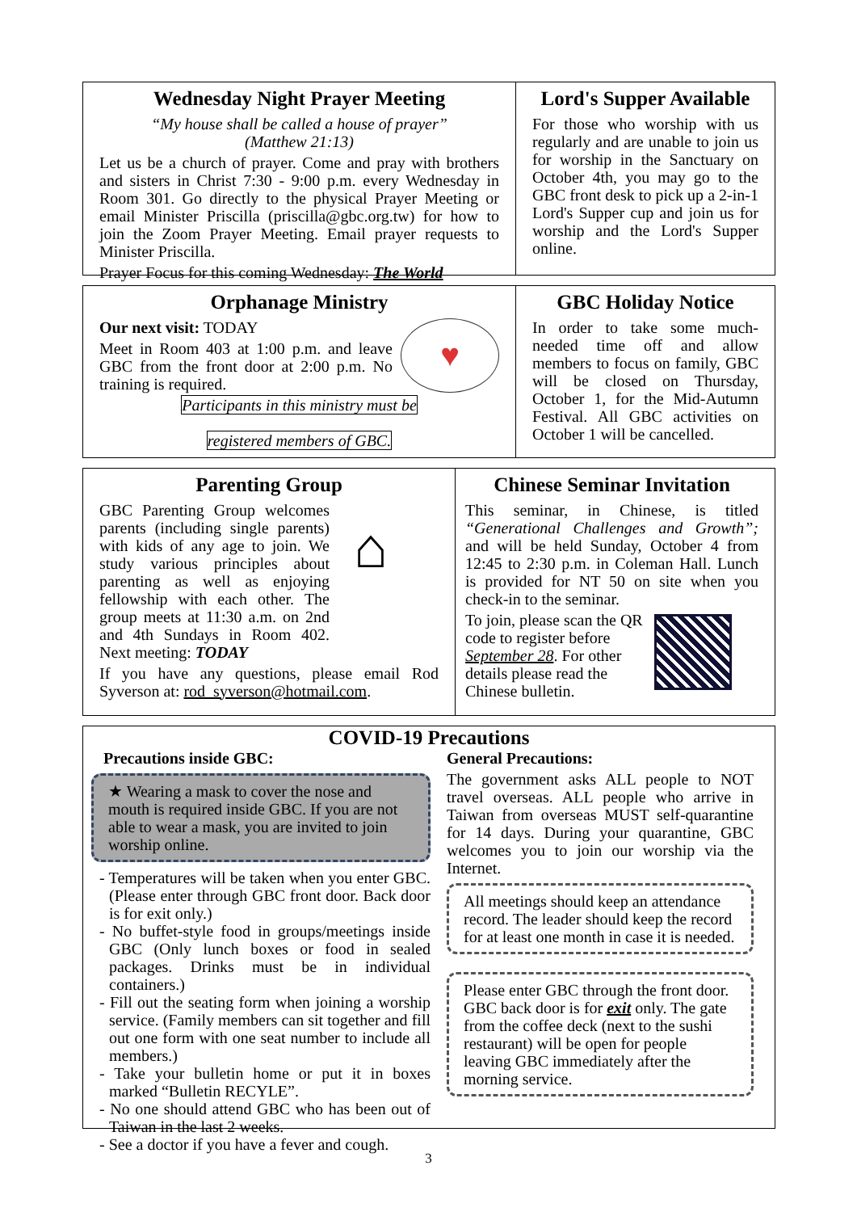Wednesday Night Prayer Meeting
“My house shall be called a house of prayer”
(Matthew 21:13)
Let us be a church of prayer. Come and pray with brothers and sisters in Christ 7:30 - 9:00 p.m. every Wednesday in Room 301. Go directly to the physical Prayer Meeting or email Minister Priscilla (priscilla@gbc.org.tw) for how to join the Zoom Prayer Meeting. Email prayer requests to Minister Priscilla.
Prayer Focus for this coming Wednesday: The World
Lord's Supper Available
For those who worship with us regularly and are unable to join us for worship in the Sanctuary on October 4th, you may go to the GBC front desk to pick up a 2-in-1 Lord's Supper cup and join us for worship and the Lord's Supper online.
Orphanage Ministry
Our next visit: TODAY
Meet in Room 403 at 1:00 p.m. and leave GBC from the front door at 2:00 p.m. No training is required.
♥
Participants in this ministry must be
registered members of GBC.
GBC Holiday Notice
In order to take some much-needed time off and allow members to focus on family, GBC will be closed on Thursday, October 1, for the Mid-Autumn Festival. All GBC activities on October 1 will be cancelled.
Parenting Group
GBC Parenting Group welcomes parents (including single parents) with kids of any age to join. We study various principles about parenting as well as enjoying fellowship with each other. The group meets at 11:30 a.m. on 2nd and 4th Sundays in Room 402. Next meeting: TODAY
⌂
If you have any questions, please email Rod Syverson at: rod_syverson@hotmail.com.
Chinese Seminar Invitation
This seminar, in Chinese, is titled “Generational Challenges and Growth”; and will be held Sunday, October 4 from 12:45 to 2:30 p.m. in Coleman Hall. Lunch is provided for NT 50 on site when you check-in to the seminar.
To join, please scan the QR code to register before September 28. For other details please read the Chinese bulletin.
COVID-19 Precautions
Precautions inside GBC:
★ Wearing a mask to cover the nose and mouth is required inside GBC. If you are not able to wear a mask, you are invited to join worship online.
- Temperatures will be taken when you enter GBC. (Please enter through GBC front door. Back door is for exit only.)
- No buffet-style food in groups/meetings inside GBC (Only lunch boxes or food in sealed packages. Drinks must be in individual containers.)
- Fill out the seating form when joining a worship service. (Family members can sit together and fill out one form with one seat number to include all members.)
- Take your bulletin home or put it in boxes marked “Bulletin RECYLE”.
- No one should attend GBC who has been out of Taiwan in the last 2 weeks.
- See a doctor if you have a fever and cough.
General Precautions:
The government asks ALL people to NOT travel overseas. ALL people who arrive in Taiwan from overseas MUST self-quarantine for 14 days. During your quarantine, GBC welcomes you to join our worship via the Internet.
All meetings should keep an attendance record. The leader should keep the record for at least one month in case it is needed.
Please enter GBC through the front door. GBC back door is for exit only. The gate from the coffee deck (next to the sushi restaurant) will be open for people leaving GBC immediately after the morning service.
3